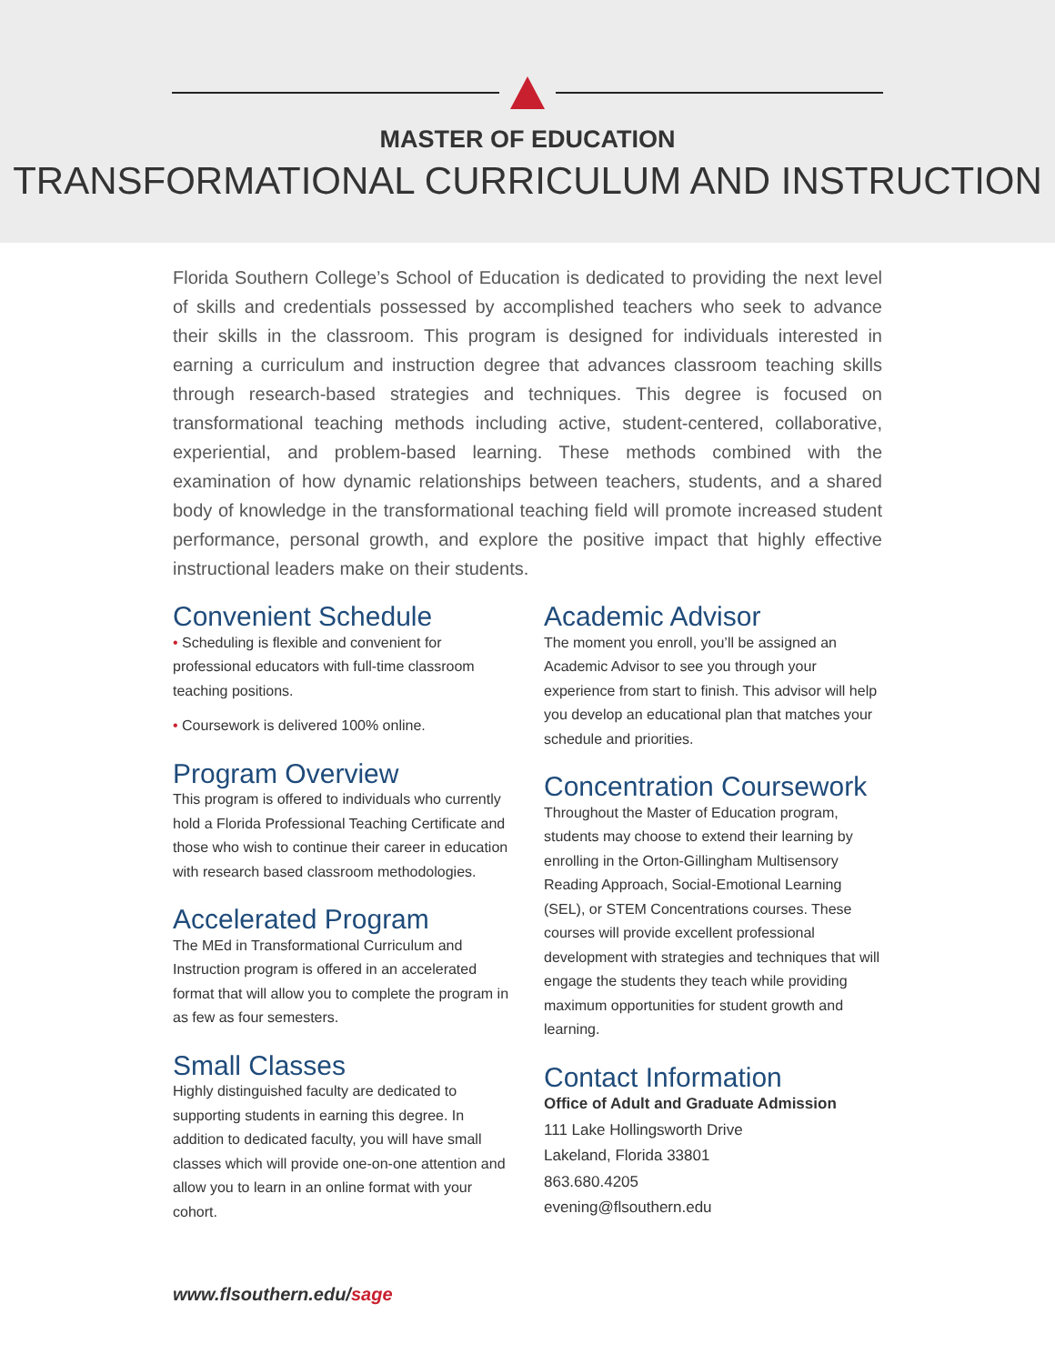MASTER OF EDUCATION
TRANSFORMATIONAL CURRICULUM AND INSTRUCTION
Florida Southern College’s School of Education is dedicated to providing the next level of skills and credentials possessed by accomplished teachers who seek to advance their skills in the classroom. This program is designed for individuals interested in earning a curriculum and instruction degree that advances classroom teaching skills through research-based strategies and techniques. This degree is focused on transformational teaching methods including active, student-centered, collaborative, experiential, and problem-based learning. These methods combined with the examination of how dynamic relationships between teachers, students, and a shared body of knowledge in the transformational teaching field will promote increased student performance, personal growth, and explore the positive impact that highly effective instructional leaders make on their students.
Convenient Schedule
• Scheduling is flexible and convenient for professional educators with full-time classroom teaching positions.
• Coursework is delivered 100% online.
Program Overview
This program is offered to individuals who currently hold a Florida Professional Teaching Certificate and those who wish to continue their career in education with research based classroom methodologies.
Accelerated Program
The MEd in Transformational Curriculum and Instruction program is offered in an accelerated format that will allow you to complete the program in as few as four semesters.
Small Classes
Highly distinguished faculty are dedicated to supporting students in earning this degree. In addition to dedicated faculty, you will have small classes which will provide one-on-one attention and allow you to learn in an online format with your cohort.
Academic Advisor
The moment you enroll, you’ll be assigned an Academic Advisor to see you through your experience from start to finish. This advisor will help you develop an educational plan that matches your schedule and priorities.
Concentration Coursework
Throughout the Master of Education program, students may choose to extend their learning by enrolling in the Orton-Gillingham Multisensory Reading Approach, Social-Emotional Learning (SEL), or STEM Concentrations courses. These courses will provide excellent professional development with strategies and techniques that will engage the students they teach while providing maximum opportunities for student growth and learning.
Contact Information
Office of Adult and Graduate Admission
111 Lake Hollingsworth Drive
Lakeland, Florida 33801
863.680.4205
evening@flsouthern.edu
www.flsouthern.edu/sage